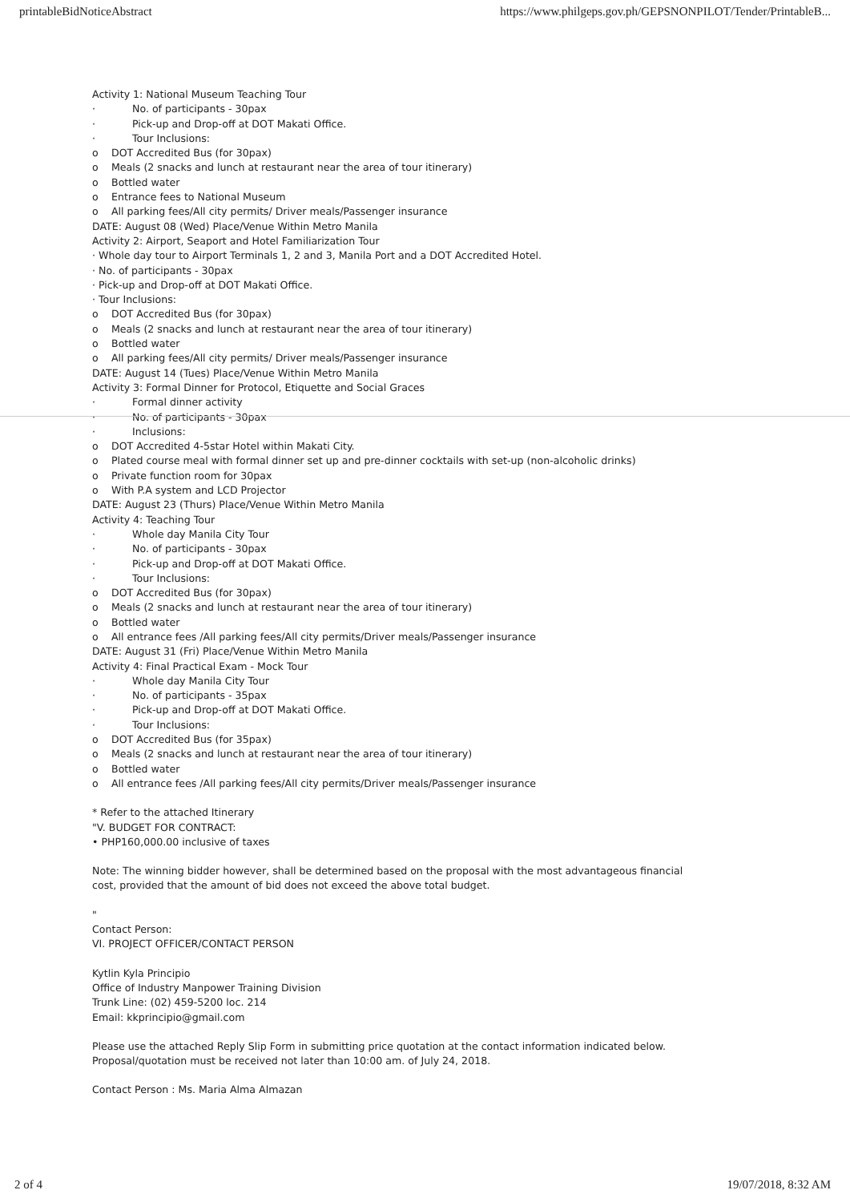printableBidNoticeAbstract https://www.philgeps.gov.ph/GEPSNONPILOT/Tender/PrintableB...
Activity 1: National Museum Teaching Tour
· No. of participants - 30pax
· Pick-up and Drop-off at DOT Makati Office.
· Tour Inclusions:
o DOT Accredited Bus (for 30pax)
o Meals (2 snacks and lunch at restaurant near the area of tour itinerary)
o Bottled water
o Entrance fees to National Museum
o All parking fees/All city permits/ Driver meals/Passenger insurance
DATE: August 08 (Wed) Place/Venue Within Metro Manila
Activity 2: Airport, Seaport and Hotel Familiarization Tour
· Whole day tour to Airport Terminals 1, 2 and 3, Manila Port and a DOT Accredited Hotel.
· No. of participants - 30pax
· Pick-up and Drop-off at DOT Makati Office.
· Tour Inclusions:
o DOT Accredited Bus (for 30pax)
o Meals (2 snacks and lunch at restaurant near the area of tour itinerary)
o Bottled water
o All parking fees/All city permits/ Driver meals/Passenger insurance
DATE: August 14 (Tues) Place/Venue Within Metro Manila
Activity 3: Formal Dinner for Protocol, Etiquette and Social Graces
· Formal dinner activity
· No. of participants - 30pax
· Inclusions:
o DOT Accredited 4-5star Hotel within Makati City.
o Plated course meal with formal dinner set up and pre-dinner cocktails with set-up (non-alcoholic drinks)
o Private function room for 30pax
o With P.A system and LCD Projector
DATE: August 23 (Thurs) Place/Venue Within Metro Manila
Activity 4: Teaching Tour
· Whole day Manila City Tour
· No. of participants - 30pax
· Pick-up and Drop-off at DOT Makati Office.
· Tour Inclusions:
o DOT Accredited Bus (for 30pax)
o Meals (2 snacks and lunch at restaurant near the area of tour itinerary)
o Bottled water
o All entrance fees /All parking fees/All city permits/Driver meals/Passenger insurance
DATE: August 31 (Fri) Place/Venue Within Metro Manila
Activity 4: Final Practical Exam - Mock Tour
· Whole day Manila City Tour
· No. of participants - 35pax
· Pick-up and Drop-off at DOT Makati Office.
· Tour Inclusions:
o DOT Accredited Bus (for 35pax)
o Meals (2 snacks and lunch at restaurant near the area of tour itinerary)
o Bottled water
o All entrance fees /All parking fees/All city permits/Driver meals/Passenger insurance
* Refer to the attached Itinerary
"V. BUDGET FOR CONTRACT:
• PHP160,000.00 inclusive of taxes
Note: The winning bidder however, shall be determined based on the proposal with the most advantageous financial
cost, provided that the amount of bid does not exceed the above total budget.
"
Contact Person:
VI. PROJECT OFFICER/CONTACT PERSON
Kytlin Kyla Principio
Office of Industry Manpower Training Division
Trunk Line: (02) 459-5200 loc. 214
Email: kkprincipio@gmail.com
Please use the attached Reply Slip Form in submitting price quotation at the contact information indicated below.
Proposal/quotation must be received not later than 10:00 am. of July 24, 2018.
Contact Person : Ms. Maria Alma Almazan
2 of 4 19/07/2018, 8:32 AM